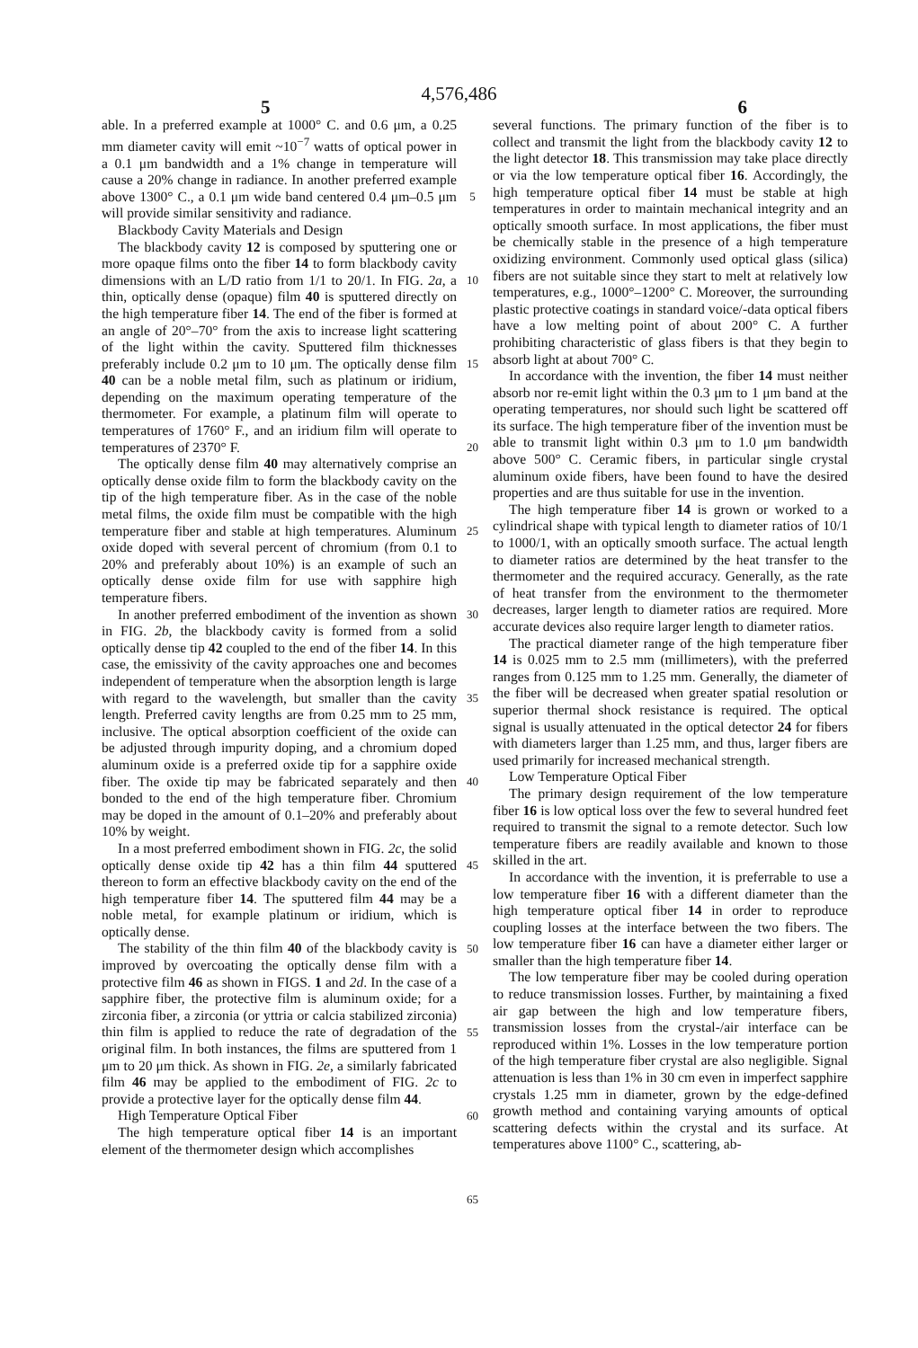4,576,486
5 6
able. In a preferred example at 1000° C. and 0.6 μm, a 0.25 mm diameter cavity will emit ~10<sup>−7</sup> watts of optical power in a 0.1 μm bandwidth and a 1% change in temperature will cause a 20% change in radiance. In another preferred example above 1300° C., a 0.1 μm wide band centered 0.4 μm–0.5 μm will provide similar sensitivity and radiance.
Blackbody Cavity Materials and Design
The blackbody cavity 12 is composed by sputtering one or more opaque films onto the fiber 14 to form blackbody cavity dimensions with an L/D ratio from 1/1 to 20/1. In FIG. 2a, a thin, optically dense (opaque) film 40 is sputtered directly on the high temperature fiber 14. The end of the fiber is formed at an angle of 20°–70° from the axis to increase light scattering of the light within the cavity. Sputtered film thicknesses preferably include 0.2 μm to 10 μm. The optically dense film 40 can be a noble metal film, such as platinum or iridium, depending on the maximum operating temperature of the thermometer. For example, a platinum film will operate to temperatures of 1760° F., and an iridium film will operate to temperatures of 2370° F.
The optically dense film 40 may alternatively comprise an optically dense oxide film to form the blackbody cavity on the tip of the high temperature fiber. As in the case of the noble metal films, the oxide film must be compatible with the high temperature fiber and stable at high temperatures. Aluminum oxide doped with several percent of chromium (from 0.1 to 20% and preferably about 10%) is an example of such an optically dense oxide film for use with sapphire high temperature fibers.
In another preferred embodiment of the invention as shown in FIG. 2b, the blackbody cavity is formed from a solid optically dense tip 42 coupled to the end of the fiber 14. In this case, the emissivity of the cavity approaches one and becomes independent of temperature when the absorption length is large with regard to the wavelength, but smaller than the cavity length. Preferred cavity lengths are from 0.25 mm to 25 mm, inclusive. The optical absorption coefficient of the oxide can be adjusted through impurity doping, and a chromium doped aluminum oxide is a preferred oxide tip for a sapphire oxide fiber. The oxide tip may be fabricated separately and then bonded to the end of the high temperature fiber. Chromium may be doped in the amount of 0.1–20% and preferably about 10% by weight.
In a most preferred embodiment shown in FIG. 2c, the solid optically dense oxide tip 42 has a thin film 44 sputtered thereon to form an effective blackbody cavity on the end of the high temperature fiber 14. The sputtered film 44 may be a noble metal, for example platinum or iridium, which is optically dense.
The stability of the thin film 40 of the blackbody cavity is improved by overcoating the optically dense film with a protective film 46 as shown in FIGS. 1 and 2d. In the case of a sapphire fiber, the protective film is aluminum oxide; for a zirconia fiber, a zirconia (or yttria or calcia stabilized zirconia) thin film is applied to reduce the rate of degradation of the original film. In both instances, the films are sputtered from 1 μm to 20 μm thick. As shown in FIG. 2e, a similarly fabricated film 46 may be applied to the embodiment of FIG. 2c to provide a protective layer for the optically dense film 44.
High Temperature Optical Fiber
The high temperature optical fiber 14 is an important element of the thermometer design which accomplishes
5
10
15
20
25
30
35
40
45
50
55
60
65
several functions. The primary function of the fiber is to collect and transmit the light from the blackbody cavity 12 to the light detector 18. This transmission may take place directly or via the low temperature optical fiber 16. Accordingly, the high temperature optical fiber 14 must be stable at high temperatures in order to maintain mechanical integrity and an optically smooth surface. In most applications, the fiber must be chemically stable in the presence of a high temperature oxidizing environment. Commonly used optical glass (silica) fibers are not suitable since they start to melt at relatively low temperatures, e.g., 1000°–1200° C. Moreover, the surrounding plastic protective coatings in standard voice/-data optical fibers have a low melting point of about 200° C. A further prohibiting characteristic of glass fibers is that they begin to absorb light at about 700° C.
In accordance with the invention, the fiber 14 must neither absorb nor re-emit light within the 0.3 μm to 1 μm band at the operating temperatures, nor should such light be scattered off its surface. The high temperature fiber of the invention must be able to transmit light within 0.3 μm to 1.0 μm bandwidth above 500° C. Ceramic fibers, in particular single crystal aluminum oxide fibers, have been found to have the desired properties and are thus suitable for use in the invention.
The high temperature fiber 14 is grown or worked to a cylindrical shape with typical length to diameter ratios of 10/1 to 1000/1, with an optically smooth surface. The actual length to diameter ratios are determined by the heat transfer to the thermometer and the required accuracy. Generally, as the rate of heat transfer from the environment to the thermometer decreases, larger length to diameter ratios are required. More accurate devices also require larger length to diameter ratios.
The practical diameter range of the high temperature fiber 14 is 0.025 mm to 2.5 mm (millimeters), with the preferred ranges from 0.125 mm to 1.25 mm. Generally, the diameter of the fiber will be decreased when greater spatial resolution or superior thermal shock resistance is required. The optical signal is usually attenuated in the optical detector 24 for fibers with diameters larger than 1.25 mm, and thus, larger fibers are used primarily for increased mechanical strength.
Low Temperature Optical Fiber
The primary design requirement of the low temperature fiber 16 is low optical loss over the few to several hundred feet required to transmit the signal to a remote detector. Such low temperature fibers are readily available and known to those skilled in the art.
In accordance with the invention, it is preferrable to use a low temperature fiber 16 with a different diameter than the high temperature optical fiber 14 in order to reproduce coupling losses at the interface between the two fibers. The low temperature fiber 16 can have a diameter either larger or smaller than the high temperature fiber 14.
The low temperature fiber may be cooled during operation to reduce transmission losses. Further, by maintaining a fixed air gap between the high and low temperature fibers, transmission losses from the crystal-/air interface can be reproduced within 1%. Losses in the low temperature portion of the high temperature fiber crystal are also negligible. Signal attenuation is less than 1% in 30 cm even in imperfect sapphire crystals 1.25 mm in diameter, grown by the edge-defined growth method and containing varying amounts of optical scattering defects within the crystal and its surface. At temperatures above 1100° C., scattering, ab-